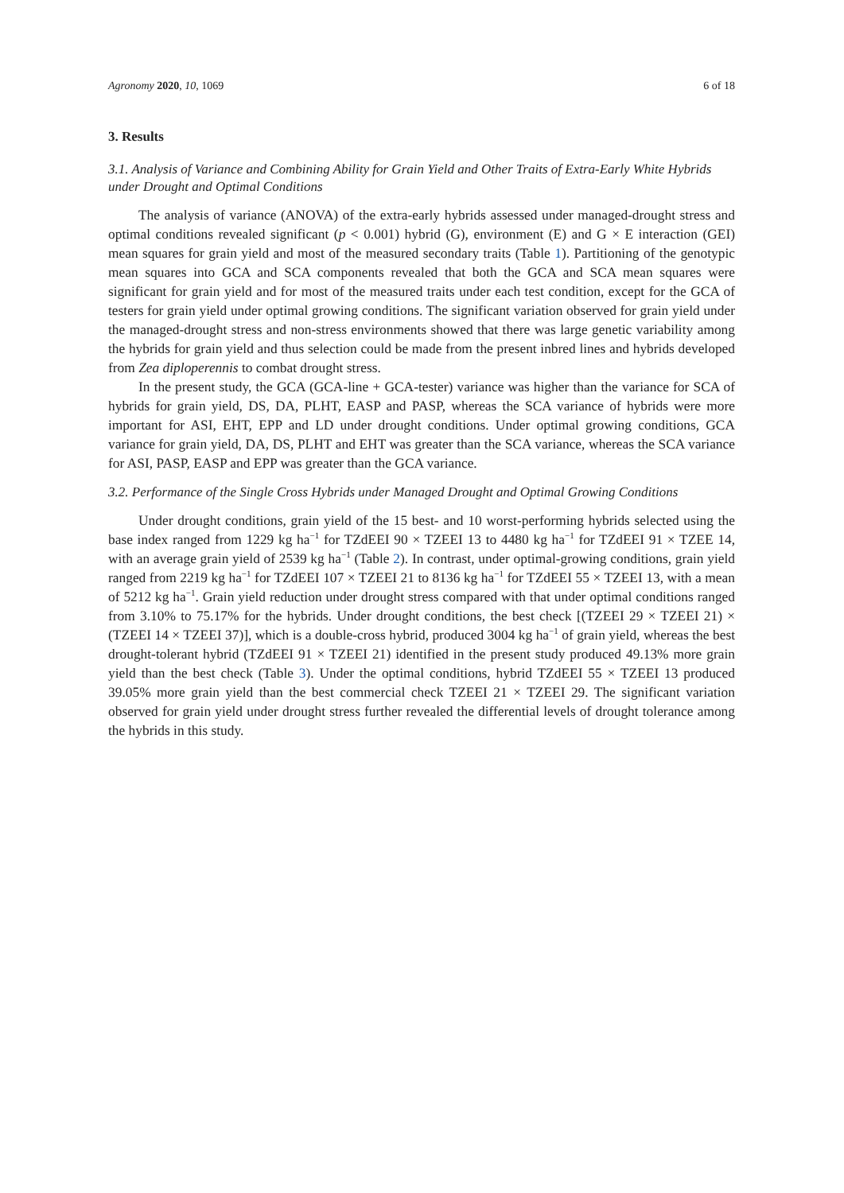Agronomy 2020, 10, 1069 6 of 18
3. Results
3.1. Analysis of Variance and Combining Ability for Grain Yield and Other Traits of Extra-Early White Hybrids under Drought and Optimal Conditions
The analysis of variance (ANOVA) of the extra-early hybrids assessed under managed-drought stress and optimal conditions revealed significant (p < 0.001) hybrid (G), environment (E) and G × E interaction (GEI) mean squares for grain yield and most of the measured secondary traits (Table 1). Partitioning of the genotypic mean squares into GCA and SCA components revealed that both the GCA and SCA mean squares were significant for grain yield and for most of the measured traits under each test condition, except for the GCA of testers for grain yield under optimal growing conditions. The significant variation observed for grain yield under the managed-drought stress and non-stress environments showed that there was large genetic variability among the hybrids for grain yield and thus selection could be made from the present inbred lines and hybrids developed from Zea diploperennis to combat drought stress.
In the present study, the GCA (GCA-line + GCA-tester) variance was higher than the variance for SCA of hybrids for grain yield, DS, DA, PLHT, EASP and PASP, whereas the SCA variance of hybrids were more important for ASI, EHT, EPP and LD under drought conditions. Under optimal growing conditions, GCA variance for grain yield, DA, DS, PLHT and EHT was greater than the SCA variance, whereas the SCA variance for ASI, PASP, EASP and EPP was greater than the GCA variance.
3.2. Performance of the Single Cross Hybrids under Managed Drought and Optimal Growing Conditions
Under drought conditions, grain yield of the 15 best- and 10 worst-performing hybrids selected using the base index ranged from 1229 kg ha<sup>−1</sup> for TZdEEI 90 × TZEEI 13 to 4480 kg ha<sup>−1</sup> for TZdEEI 91 × TZEE 14, with an average grain yield of 2539 kg ha<sup>−1</sup> (Table 2). In contrast, under optimal-growing conditions, grain yield ranged from 2219 kg ha<sup>−1</sup> for TZdEEI 107 × TZEEI 21 to 8136 kg ha<sup>−1</sup> for TZdEEI 55 × TZEEI 13, with a mean of 5212 kg ha<sup>−1</sup>. Grain yield reduction under drought stress compared with that under optimal conditions ranged from 3.10% to 75.17% for the hybrids. Under drought conditions, the best check [(TZEEI 29 × TZEEI 21) × (TZEEI 14 × TZEEI 37)], which is a double-cross hybrid, produced 3004 kg ha<sup>−1</sup> of grain yield, whereas the best drought-tolerant hybrid (TZdEEI 91 × TZEEI 21) identified in the present study produced 49.13% more grain yield than the best check (Table 3). Under the optimal conditions, hybrid TZdEEI 55 × TZEEI 13 produced 39.05% more grain yield than the best commercial check TZEEI 21 × TZEEI 29. The significant variation observed for grain yield under drought stress further revealed the differential levels of drought tolerance among the hybrids in this study.